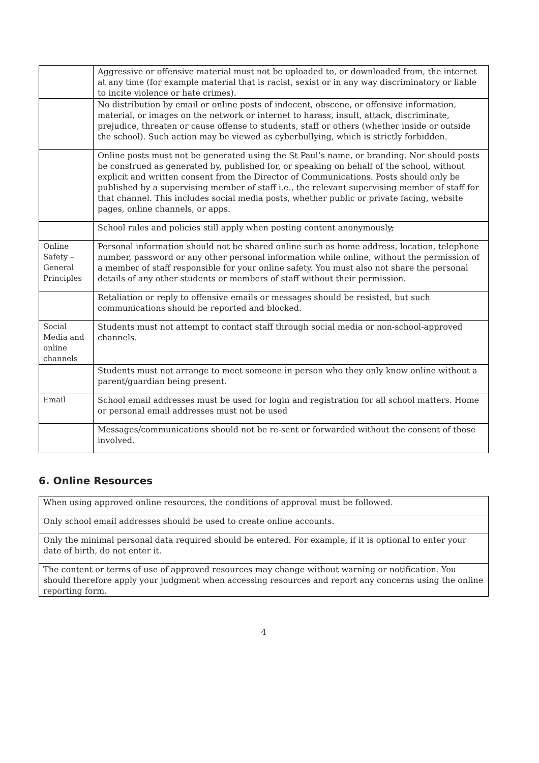| | Aggressive or offensive material must not be uploaded to, or downloaded from, the internet at any time (for example material that is racist, sexist or in any way discriminatory or liable to incite violence or hate crimes). |
| | No distribution by email or online posts of indecent, obscene, or offensive information, material, or images on the network or internet to harass, insult, attack, discriminate, prejudice, threaten or cause offense to students, staff or others (whether inside or outside the school). Such action may be viewed as cyberbullying, which is strictly forbidden. |
| | Online posts must not be generated using the St Paul’s name, or branding. Nor should posts be construed as generated by, published for, or speaking on behalf of the school, without explicit and written consent from the Director of Communications. Posts should only be published by a supervising member of staff i.e., the relevant supervising member of staff for that channel. This includes social media posts, whether public or private facing, website pages, online channels, or apps. |
| | School rules and policies still apply when posting content anonymously , |
| Online Safety – General Principles | Personal information should not be shared online such as home address, location, telephone number, password or any other personal information while online, without the permission of a member of staff responsible for your online safety. You must also not share the personal details of any other students or members of staff without their permission. |
| | Retaliation or reply to offensive emails or messages should be resisted, but such communications should be reported and blocked. |
| Social Media and online channels | Students must not attempt to contact staff through social media or non-school-approved channels. |
| | Students must not arrange to meet someone in person who they only know online without a parent/guardian being present. |
| Email | School email addresses must be used for login and registration for all school matters. Home or personal email addresses must not be used |
| | Messages/communications should not be re-sent or forwarded without the consent of those involved. |
6. Online Resources
| When using approved online resources, the conditions of approval must be followed. |
| Only school email addresses should be used to create online accounts. |
| Only the minimal personal data required should be entered. For example, if it is optional to enter your date of birth, do not enter it. |
| The content or terms of use of approved resources may change without warning or notification. You should therefore apply your judgment when accessing resources and report any concerns using the online reporting form. |
4